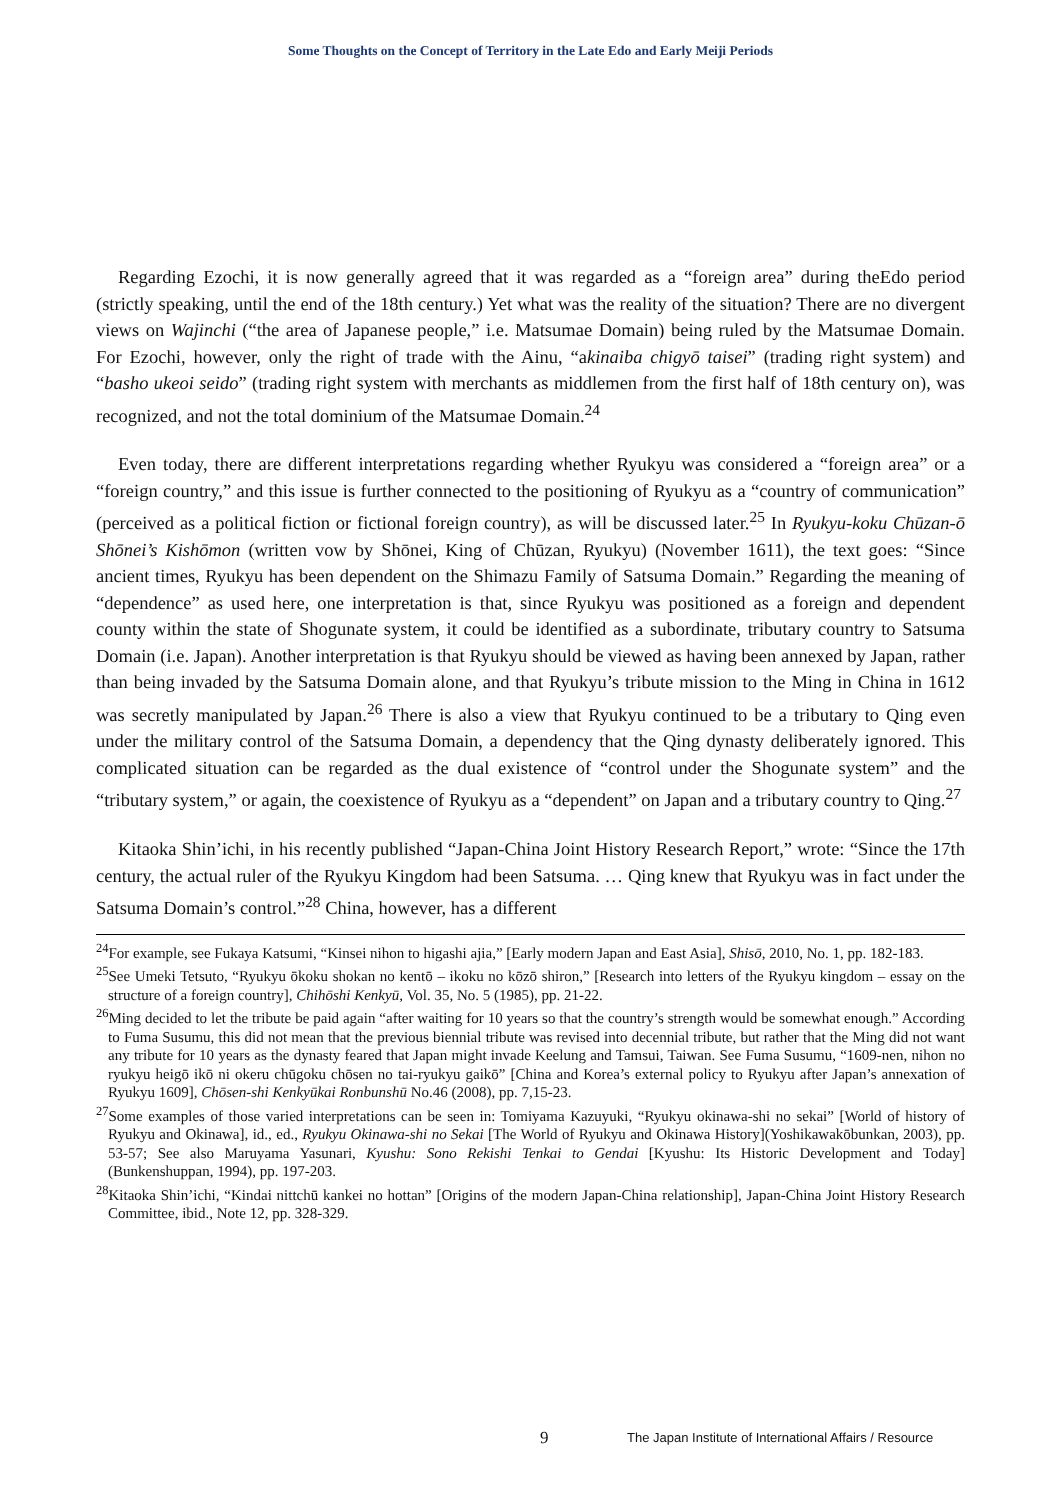Some Thoughts on the Concept of Territory in the Late Edo and Early Meiji Periods
Regarding Ezochi, it is now generally agreed that it was regarded as a “foreign area” during theEdo period (strictly speaking, until the end of the 18th century.) Yet what was the reality of the situation? There are no divergent views on Wajinchi (“the area of Japanese people,” i.e. Matsumae Domain) being ruled by the Matsumae Domain. For Ezochi, however, only the right of trade with the Ainu, “akinaiba chigyō taisei” (trading right system) and “basho ukeoi seido” (trading right system with merchants as middlemen from the first half of 18th century on), was recognized, and not the total dominium of the Matsumae Domain.<sup>24</sup>
Even today, there are different interpretations regarding whether Ryukyu was considered a “foreign area” or a “foreign country,” and this issue is further connected to the positioning of Ryukyu as a “country of communication” (perceived as a political fiction or fictional foreign country), as will be discussed later.<sup>25</sup> In Ryukyu-koku Chūzan-ō Shōnei’s Kishōmon (written vow by Shōnei, King of Chūzan, Ryukyu) (November 1611), the text goes: “Since ancient times, Ryukyu has been dependent on the Shimazu Family of Satsuma Domain.” Regarding the meaning of “dependence” as used here, one interpretation is that, since Ryukyu was positioned as a foreign and dependent county within the state of Shogunate system, it could be identified as a subordinate, tributary country to Satsuma Domain (i.e. Japan). Another interpretation is that Ryukyu should be viewed as having been annexed by Japan, rather than being invaded by the Satsuma Domain alone, and that Ryukyu’s tribute mission to the Ming in China in 1612 was secretly manipulated by Japan.<sup>26</sup> There is also a view that Ryukyu continued to be a tributary to Qing even under the military control of the Satsuma Domain, a dependency that the Qing dynasty deliberately ignored. This complicated situation can be regarded as the dual existence of “control under the Shogunate system” and the “tributary system,” or again, the coexistence of Ryukyu as a “dependent” on Japan and a tributary country to Qing.<sup>27</sup>
Kitaoka Shin’ichi, in his recently published “Japan-China Joint History Research Report,” wrote: “Since the 17th century, the actual ruler of the Ryukyu Kingdom had been Satsuma. … Qing knew that Ryukyu was in fact under the Satsuma Domain’s control.”<sup>28</sup> China, however, has a different
<sup>24</sup> For example, see Fukaya Katsumi, “Kinsei nihon to higashi ajia,” [Early modern Japan and East Asia], Shisō, 2010, No. 1, pp. 182-183.
<sup>25</sup> See Umeki Tetsuto, “Ryukyu ōkoku shokan no kentō – ikoku no kōzō shiron,” [Research into letters of the Ryukyu kingdom – essay on the structure of a foreign country], Chihōshi Kenkyū, Vol. 35, No. 5 (1985), pp. 21-22.
<sup>26</sup> Ming decided to let the tribute be paid again “after waiting for 10 years so that the country’s strength would be somewhat enough.” According to Fuma Susumu, this did not mean that the previous biennial tribute was revised into decennial tribute, but rather that the Ming did not want any tribute for 10 years as the dynasty feared that Japan might invade Keelung and Tamsui, Taiwan. See Fuma Susumu, “1609-nen, nihon no ryukyu heigō ikō ni okeru chūgoku chōsen no tai-ryukyu gaikō” [China and Korea’s external policy to Ryukyu after Japan’s annexation of Ryukyu 1609], Chōsen-shi Kenkyūkai Ronbunshū No.46 (2008), pp. 7,15-23.
<sup>27</sup> Some examples of those varied interpretations can be seen in: Tomiyama Kazuyuki, “Ryukyu okinawa-shi no sekai” [World of history of Ryukyu and Okinawa], id., ed., Ryukyu Okinawa-shi no Sekai [The World of Ryukyu and Okinawa History](Yoshikawakōbunkan, 2003), pp. 53-57; See also Maruyama Yasunari, Kyushu: Sono Rekishi Tenkai to Gendai [Kyushu: Its Historic Development and Today] (Bunkenshuppan, 1994), pp. 197-203.
<sup>28</sup> Kitaoka Shin’ichi, “Kindai nittchū kankei no hottan” [Origins of the modern Japan-China relationship], Japan-China Joint History Research Committee, ibid., Note 12, pp. 328-329.
9 The Japan Institute of International Affairs / Resource